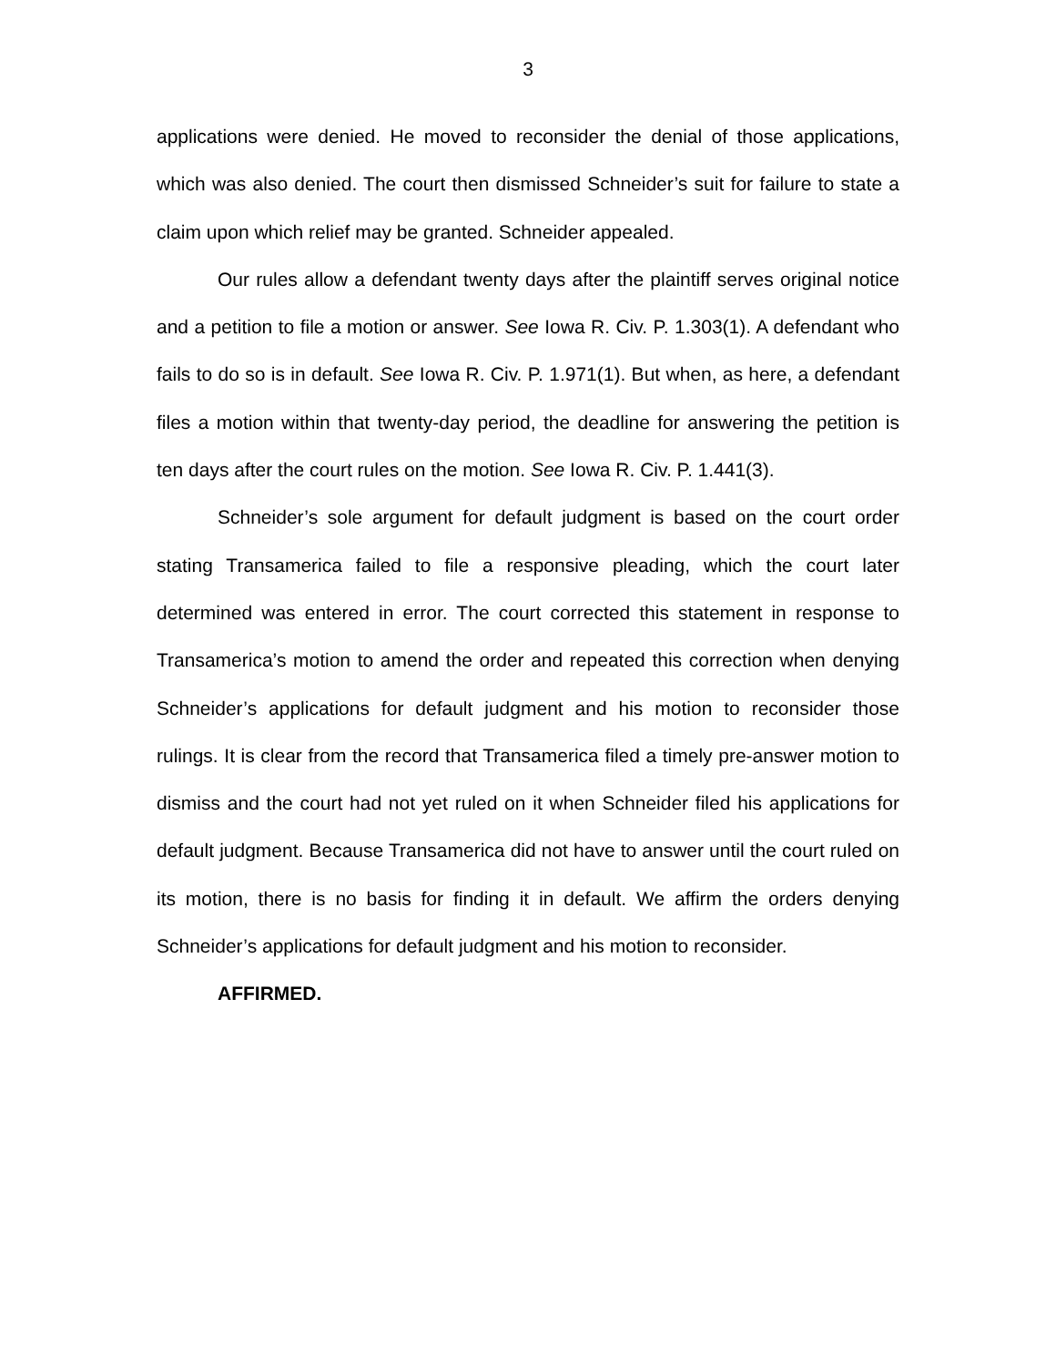3
applications were denied. He moved to reconsider the denial of those applications, which was also denied. The court then dismissed Schneider’s suit for failure to state a claim upon which relief may be granted. Schneider appealed.
Our rules allow a defendant twenty days after the plaintiff serves original notice and a petition to file a motion or answer. See Iowa R. Civ. P. 1.303(1). A defendant who fails to do so is in default. See Iowa R. Civ. P. 1.971(1). But when, as here, a defendant files a motion within that twenty-day period, the deadline for answering the petition is ten days after the court rules on the motion. See Iowa R. Civ. P. 1.441(3).
Schneider’s sole argument for default judgment is based on the court order stating Transamerica failed to file a responsive pleading, which the court later determined was entered in error. The court corrected this statement in response to Transamerica’s motion to amend the order and repeated this correction when denying Schneider’s applications for default judgment and his motion to reconsider those rulings. It is clear from the record that Transamerica filed a timely pre-answer motion to dismiss and the court had not yet ruled on it when Schneider filed his applications for default judgment. Because Transamerica did not have to answer until the court ruled on its motion, there is no basis for finding it in default. We affirm the orders denying Schneider’s applications for default judgment and his motion to reconsider.
AFFIRMED.